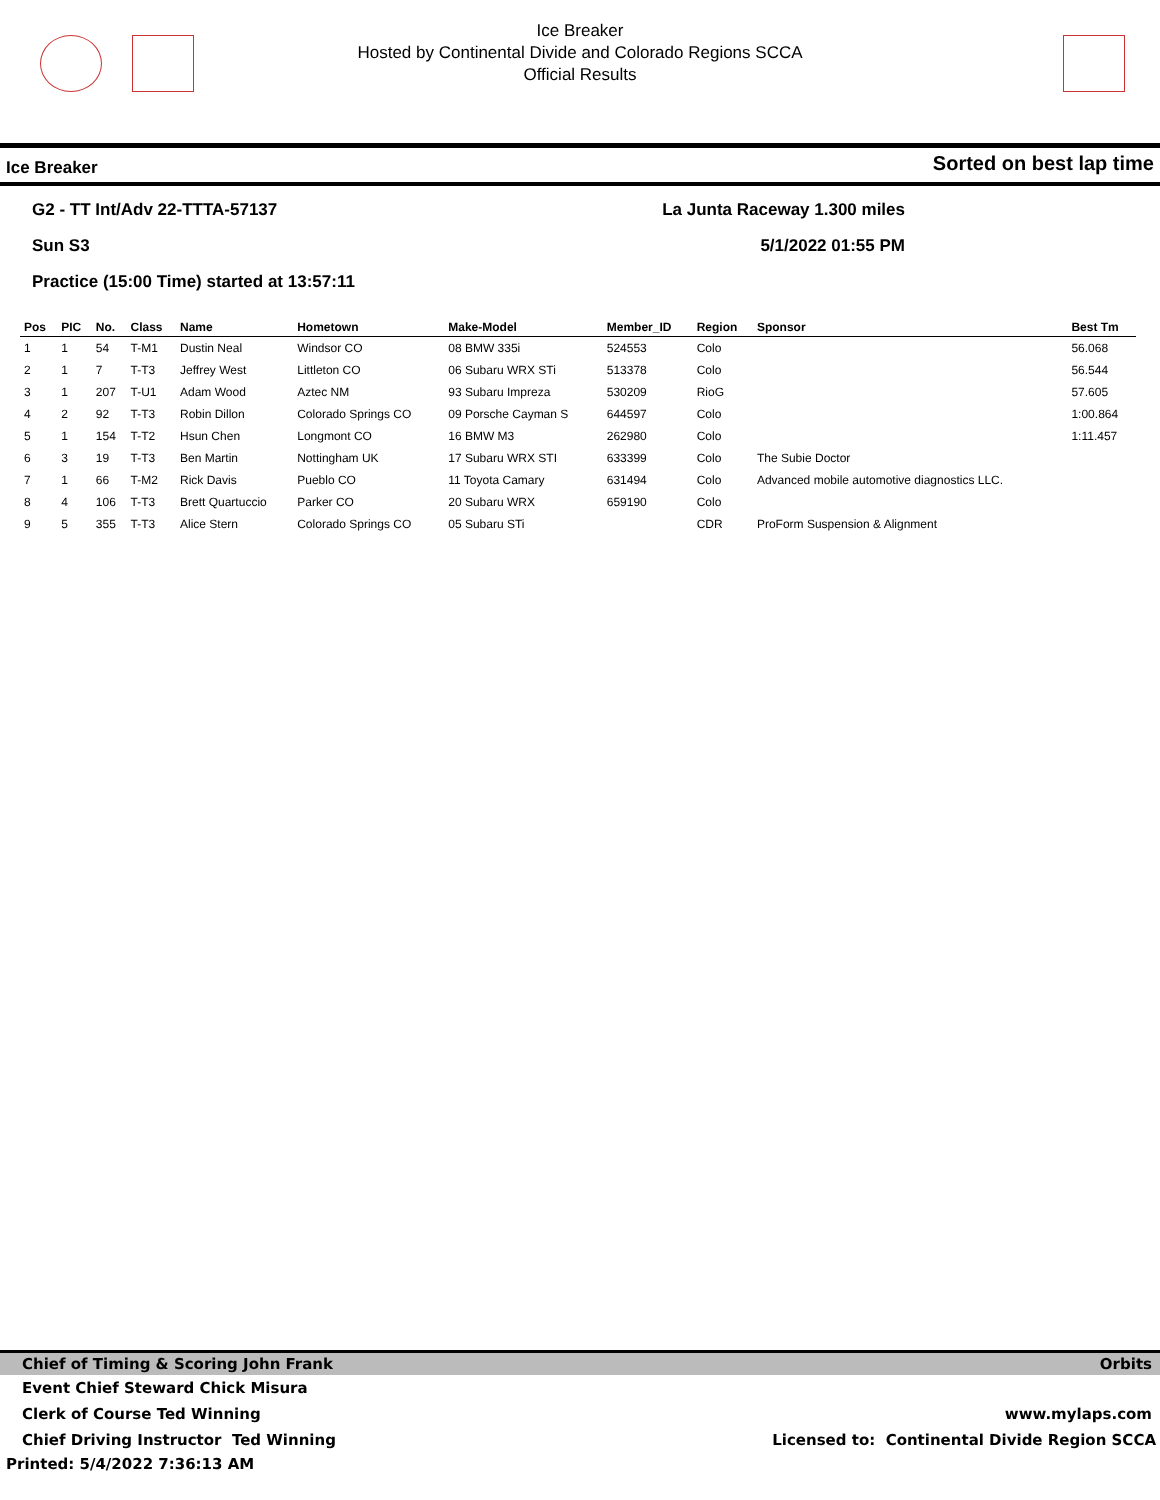Ice Breaker
Hosted by Continental Divide and Colorado Regions SCCA
Official Results
Ice Breaker Sorted on best lap time
G2 - TT Int/Adv 22-TTTA-57137
Sun S3
Practice (15:00 Time) started at 13:57:11
La Junta Raceway 1.300 miles
5/1/2022 01:55 PM
| Pos | PIC | No. | Class | Name | Hometown | Make-Model | Member_ID | Region | Sponsor | Best Tm |
| --- | --- | --- | --- | --- | --- | --- | --- | --- | --- | --- |
| 1 | 1 | 54 | T-M1 | Dustin Neal | Windsor CO | 08 BMW 335i | 524553 | Colo | | 56.068 |
| 2 | 1 | 7 | T-T3 | Jeffrey West | Littleton CO | 06 Subaru WRX STi | 513378 | Colo | | 56.544 |
| 3 | 1 | 207 | T-U1 | Adam Wood | Aztec NM | 93 Subaru Impreza | 530209 | RioG | | 57.605 |
| 4 | 2 | 92 | T-T3 | Robin Dillon | Colorado Springs CO | 09 Porsche Cayman S | 644597 | Colo | | 1:00.864 |
| 5 | 1 | 154 | T-T2 | Hsun Chen | Longmont CO | 16 BMW M3 | 262980 | Colo | | 1:11.457 |
| 6 | 3 | 19 | T-T3 | Ben Martin | Nottingham UK | 17 Subaru WRX STI | 633399 | Colo | The Subie Doctor | |
| 7 | 1 | 66 | T-M2 | Rick Davis | Pueblo CO | 11 Toyota Camary | 631494 | Colo | Advanced mobile automotive diagnostics LLC. | |
| 8 | 4 | 106 | T-T3 | Brett Quartuccio | Parker CO | 20 Subaru WRX | 659190 | Colo | | |
| 9 | 5 | 355 | T-T3 | Alice Stern | Colorado Springs CO | 05 Subaru STi | | CDR | ProForm Suspension & Alignment | |
Chief of Timing & Scoring John Frank Orbits
Event Chief Steward Chick Misura
Clerk of Course Ted Winning www.mylaps.com
Chief Driving Instructor Ted Winning Licensed to: Continental Divide Region SCCA
Printed: 5/4/2022 7:36:13 AM